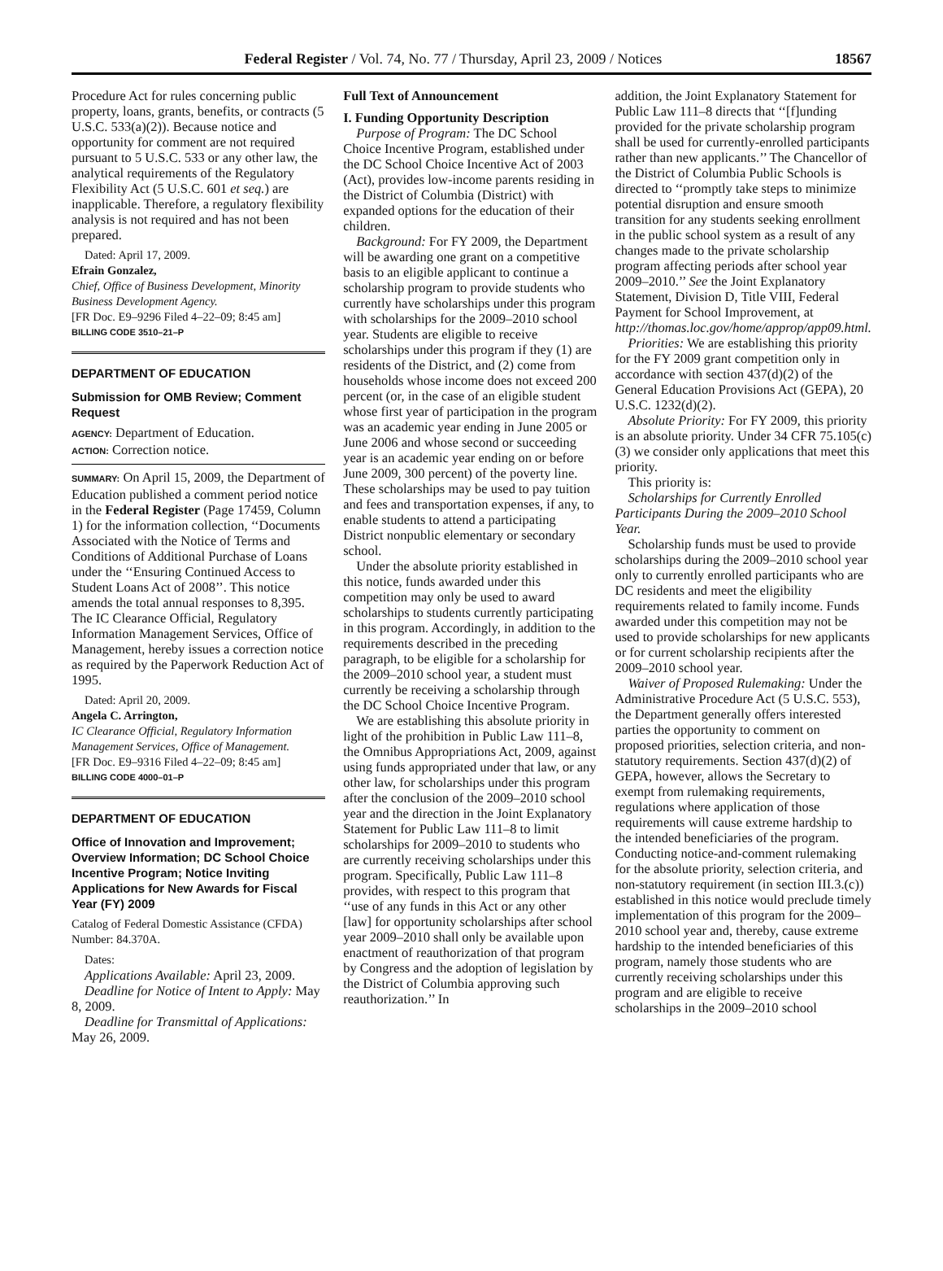Federal Register / Vol. 74, No. 77 / Thursday, April 23, 2009 / Notices 18567
Procedure Act for rules concerning public property, loans, grants, benefits, or contracts (5 U.S.C. 533(a)(2)). Because notice and opportunity for comment are not required pursuant to 5 U.S.C. 533 or any other law, the analytical requirements of the Regulatory Flexibility Act (5 U.S.C. 601 et seq.) are inapplicable. Therefore, a regulatory flexibility analysis is not required and has not been prepared.
Dated: April 17, 2009.
Efrain Gonzalez,
Chief, Office of Business Development, Minority Business Development Agency.
[FR Doc. E9–9296 Filed 4–22–09; 8:45 am]
BILLING CODE 3510–21–P
DEPARTMENT OF EDUCATION
Submission for OMB Review; Comment Request
AGENCY: Department of Education.
ACTION: Correction notice.
SUMMARY: On April 15, 2009, the Department of Education published a comment period notice in the Federal Register (Page 17459, Column 1) for the information collection, ‘‘Documents Associated with the Notice of Terms and Conditions of Additional Purchase of Loans under the ‘‘Ensuring Continued Access to Student Loans Act of 2008’’. This notice amends the total annual responses to 8,395. The IC Clearance Official, Regulatory Information Management Services, Office of Management, hereby issues a correction notice as required by the Paperwork Reduction Act of 1995.
Dated: April 20, 2009.
Angela C. Arrington,
IC Clearance Official, Regulatory Information Management Services, Office of Management.
[FR Doc. E9–9316 Filed 4–22–09; 8:45 am]
BILLING CODE 4000–01–P
DEPARTMENT OF EDUCATION
Office of Innovation and Improvement; Overview Information; DC School Choice Incentive Program; Notice Inviting Applications for New Awards for Fiscal Year (FY) 2009
Catalog of Federal Domestic Assistance (CFDA) Number: 84.370A.
Dates:
Applications Available: April 23, 2009.
Deadline for Notice of Intent to Apply: May 8, 2009.
Deadline for Transmittal of Applications: May 26, 2009.
Full Text of Announcement
I. Funding Opportunity Description
Purpose of Program: The DC School Choice Incentive Program, established under the DC School Choice Incentive Act of 2003 (Act), provides low-income parents residing in the District of Columbia (District) with expanded options for the education of their children.
Background: For FY 2009, the Department will be awarding one grant on a competitive basis to an eligible applicant to continue a scholarship program to provide students who currently have scholarships under this program with scholarships for the 2009–2010 school year. Students are eligible to receive scholarships under this program if they (1) are residents of the District, and (2) come from households whose income does not exceed 200 percent (or, in the case of an eligible student whose first year of participation in the program was an academic year ending in June 2005 or June 2006 and whose second or succeeding year is an academic year ending on or before June 2009, 300 percent) of the poverty line. These scholarships may be used to pay tuition and fees and transportation expenses, if any, to enable students to attend a participating District nonpublic elementary or secondary school.
Under the absolute priority established in this notice, funds awarded under this competition may only be used to award scholarships to students currently participating in this program. Accordingly, in addition to the requirements described in the preceding paragraph, to be eligible for a scholarship for the 2009–2010 school year, a student must currently be receiving a scholarship through the DC School Choice Incentive Program.
We are establishing this absolute priority in light of the prohibition in Public Law 111–8, the Omnibus Appropriations Act, 2009, against using funds appropriated under that law, or any other law, for scholarships under this program after the conclusion of the 2009–2010 school year and the direction in the Joint Explanatory Statement for Public Law 111–8 to limit scholarships for 2009–2010 to students who are currently receiving scholarships under this program. Specifically, Public Law 111–8 provides, with respect to this program that ‘‘use of any funds in this Act or any other [law] for opportunity scholarships after school year 2009–2010 shall only be available upon enactment of reauthorization of that program by Congress and the adoption of legislation by the District of Columbia approving such reauthorization.’’ In
addition, the Joint Explanatory Statement for Public Law 111–8 directs that ‘‘[f]unding provided for the private scholarship program shall be used for currently-enrolled participants rather than new applicants.’’ The Chancellor of the District of Columbia Public Schools is directed to ‘‘promptly take steps to minimize potential disruption and ensure smooth transition for any students seeking enrollment in the public school system as a result of any changes made to the private scholarship program affecting periods after school year 2009–2010.’’ See the Joint Explanatory Statement, Division D, Title VIII, Federal Payment for School Improvement, at http://thomas.loc.gov/home/approp/app09.html.
Priorities: We are establishing this priority for the FY 2009 grant competition only in accordance with section 437(d)(2) of the General Education Provisions Act (GEPA), 20 U.S.C. 1232(d)(2).
Absolute Priority: For FY 2009, this priority is an absolute priority. Under 34 CFR 75.105(c)(3) we consider only applications that meet this priority.
This priority is:
Scholarships for Currently Enrolled Participants During the 2009–2010 School Year.
Scholarship funds must be used to provide scholarships during the 2009–2010 school year only to currently enrolled participants who are DC residents and meet the eligibility requirements related to family income. Funds awarded under this competition may not be used to provide scholarships for new applicants or for current scholarship recipients after the 2009–2010 school year.
Waiver of Proposed Rulemaking: Under the Administrative Procedure Act (5 U.S.C. 553), the Department generally offers interested parties the opportunity to comment on proposed priorities, selection criteria, and non-statutory requirements. Section 437(d)(2) of GEPA, however, allows the Secretary to exempt from rulemaking requirements, regulations where application of those requirements will cause extreme hardship to the intended beneficiaries of the program. Conducting notice-and-comment rulemaking for the absolute priority, selection criteria, and non-statutory requirement (in section III.3.(c)) established in this notice would preclude timely implementation of this program for the 2009–2010 school year and, thereby, cause extreme hardship to the intended beneficiaries of this program, namely those students who are currently receiving scholarships under this program and are eligible to receive scholarships in the 2009–2010 school